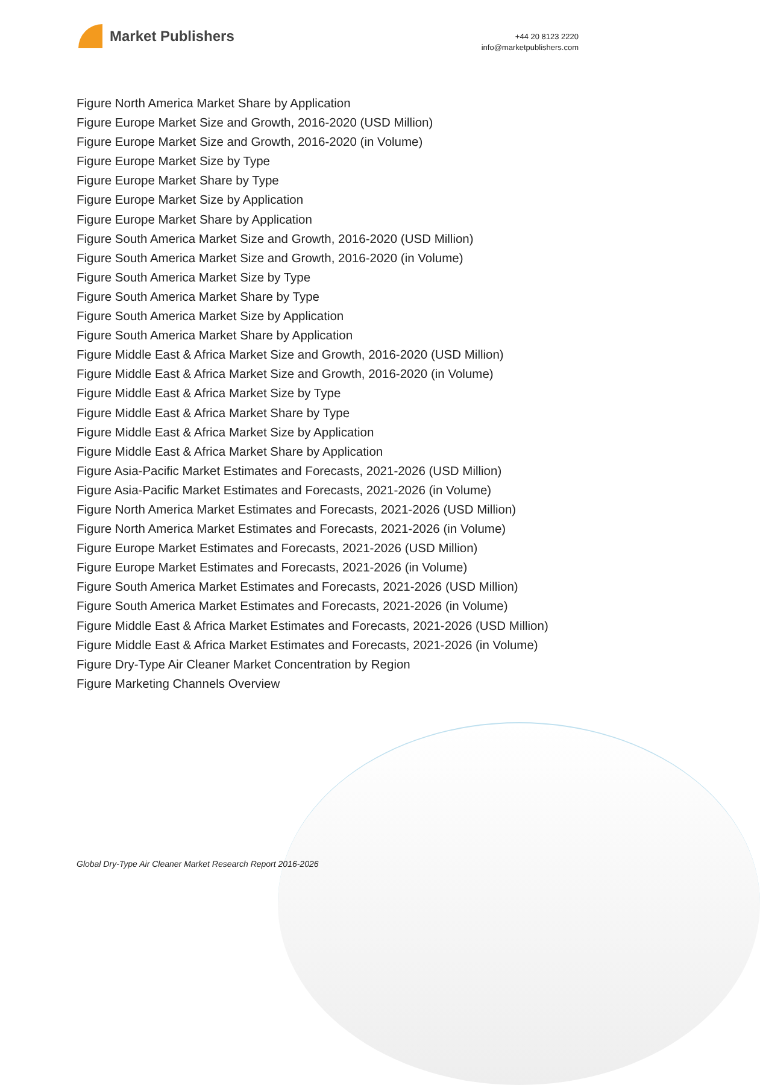Market Publishers
+44 20 8123 2220
info@marketpublishers.com
Figure North America Market Share by Application
Figure Europe Market Size and Growth, 2016-2020 (USD Million)
Figure Europe Market Size and Growth, 2016-2020 (in Volume)
Figure Europe Market Size by Type
Figure Europe Market Share by Type
Figure Europe Market Size by Application
Figure Europe Market Share by Application
Figure South America Market Size and Growth, 2016-2020 (USD Million)
Figure South America Market Size and Growth, 2016-2020 (in Volume)
Figure South America Market Size by Type
Figure South America Market Share by Type
Figure South America Market Size by Application
Figure South America Market Share by Application
Figure Middle East & Africa Market Size and Growth, 2016-2020 (USD Million)
Figure Middle East & Africa Market Size and Growth, 2016-2020 (in Volume)
Figure Middle East & Africa Market Size by Type
Figure Middle East & Africa Market Share by Type
Figure Middle East & Africa Market Size by Application
Figure Middle East & Africa Market Share by Application
Figure Asia-Pacific Market Estimates and Forecasts, 2021-2026 (USD Million)
Figure Asia-Pacific Market Estimates and Forecasts, 2021-2026 (in Volume)
Figure North America Market Estimates and Forecasts, 2021-2026 (USD Million)
Figure North America Market Estimates and Forecasts, 2021-2026 (in Volume)
Figure Europe Market Estimates and Forecasts, 2021-2026 (USD Million)
Figure Europe Market Estimates and Forecasts, 2021-2026 (in Volume)
Figure South America Market Estimates and Forecasts, 2021-2026 (USD Million)
Figure South America Market Estimates and Forecasts, 2021-2026 (in Volume)
Figure Middle East & Africa Market Estimates and Forecasts, 2021-2026 (USD Million)
Figure Middle East & Africa Market Estimates and Forecasts, 2021-2026 (in Volume)
Figure Dry-Type Air Cleaner Market Concentration by Region
Figure Marketing Channels Overview
Global Dry-Type Air Cleaner Market Research Report 2016-2026